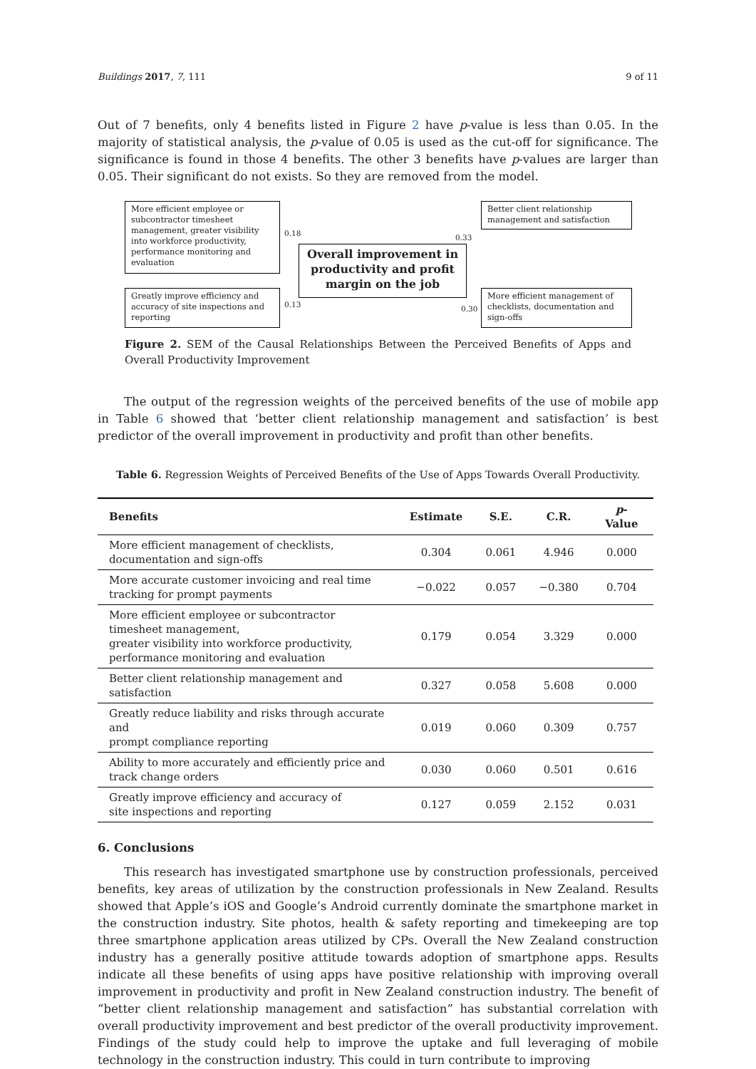Buildings 2017, 7, 111 9 of 11
Out of 7 benefits, only 4 benefits listed in Figure 2 have p-value is less than 0.05. In the majority of statistical analysis, the p-value of 0.05 is used as the cut-off for significance. The significance is found in those 4 benefits. The other 3 benefits have p-values are larger than 0.05. Their significant do not exists. So they are removed from the model.
More efficient employee or subcontractor timesheet management, greater visibility into workforce productivity, performance monitoring and evaluation
Greatly improve efficiency and accuracy of site inspections and reporting
Overall improvement in productivity and profit margin on the job
Better client relationship management and satisfaction
More efficient management of checklists, documentation and sign-offs
0.18
0.13
0.33
0.30
Figure 2. SEM of the Causal Relationships Between the Perceived Benefits of Apps and Overall Productivity Improvement
The output of the regression weights of the perceived benefits of the use of mobile app in Table 6 showed that ‘better client relationship management and satisfaction’ is best predictor of the overall improvement in productivity and profit than other benefits.
Table 6. Regression Weights of Perceived Benefits of the Use of Apps Towards Overall Productivity.
| Benefits | Estimate | S.E. | C.R. | p -Value |
| --- | --- | --- | --- | --- |
| More efficient management of checklists, documentation and sign-offs | 0.304 | 0.061 | 4.946 | 0.000 |
| More accurate customer invoicing and real time tracking for prompt payments | −0.022 | 0.057 | −0.380 | 0.704 |
| More efficient employee or subcontractor timesheet management, greater visibility into workforce productivity, performance monitoring and evaluation | 0.179 | 0.054 | 3.329 | 0.000 |
| Better client relationship management and satisfaction | 0.327 | 0.058 | 5.608 | 0.000 |
| Greatly reduce liability and risks through accurate and prompt compliance reporting | 0.019 | 0.060 | 0.309 | 0.757 |
| Ability to more accurately and efficiently price and track change orders | 0.030 | 0.060 | 0.501 | 0.616 |
| Greatly improve efficiency and accuracy of site inspections and reporting | 0.127 | 0.059 | 2.152 | 0.031 |
6. Conclusions
This research has investigated smartphone use by construction professionals, perceived benefits, key areas of utilization by the construction professionals in New Zealand. Results showed that Apple’s iOS and Google’s Android currently dominate the smartphone market in the construction industry. Site photos, health & safety reporting and timekeeping are top three smartphone application areas utilized by CPs. Overall the New Zealand construction industry has a generally positive attitude towards adoption of smartphone apps. Results indicate all these benefits of using apps have positive relationship with improving overall improvement in productivity and profit in New Zealand construction industry. The benefit of “better client relationship management and satisfaction” has substantial correlation with overall productivity improvement and best predictor of the overall productivity improvement. Findings of the study could help to improve the uptake and full leveraging of mobile technology in the construction industry. This could in turn contribute to improving